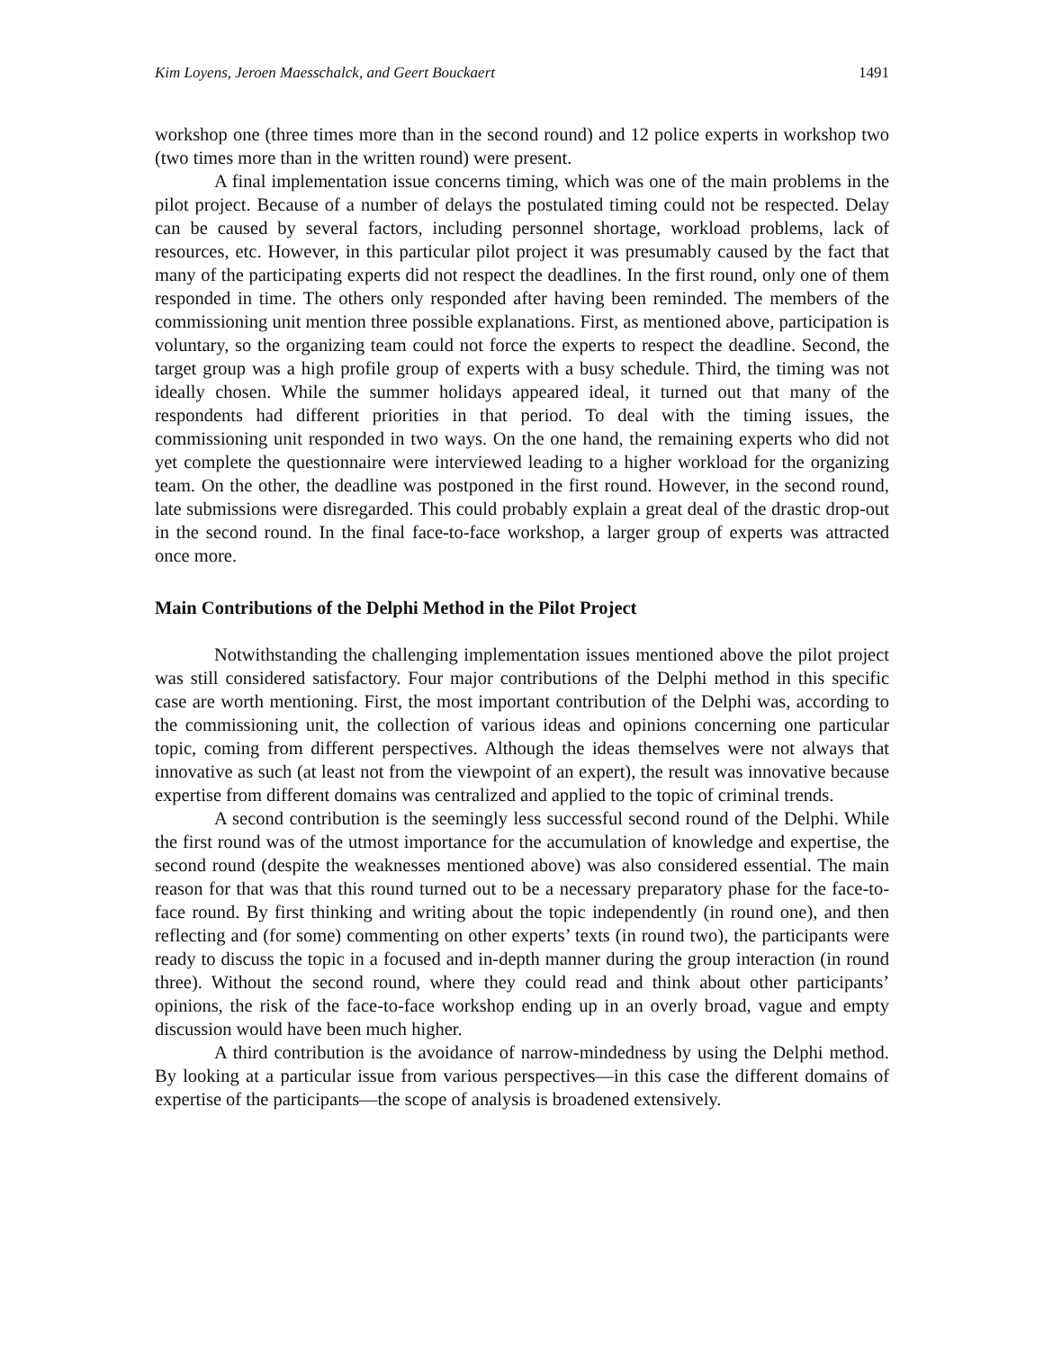Kim Loyens, Jeroen Maesschalck, and Geert Bouckaert 1491
workshop one (three times more than in the second round) and 12 police experts in workshop two (two times more than in the written round) were present.
A final implementation issue concerns timing, which was one of the main problems in the pilot project. Because of a number of delays the postulated timing could not be respected. Delay can be caused by several factors, including personnel shortage, workload problems, lack of resources, etc. However, in this particular pilot project it was presumably caused by the fact that many of the participating experts did not respect the deadlines. In the first round, only one of them responded in time. The others only responded after having been reminded. The members of the commissioning unit mention three possible explanations. First, as mentioned above, participation is voluntary, so the organizing team could not force the experts to respect the deadline. Second, the target group was a high profile group of experts with a busy schedule. Third, the timing was not ideally chosen. While the summer holidays appeared ideal, it turned out that many of the respondents had different priorities in that period. To deal with the timing issues, the commissioning unit responded in two ways. On the one hand, the remaining experts who did not yet complete the questionnaire were interviewed leading to a higher workload for the organizing team. On the other, the deadline was postponed in the first round. However, in the second round, late submissions were disregarded. This could probably explain a great deal of the drastic drop-out in the second round. In the final face-to-face workshop, a larger group of experts was attracted once more.
Main Contributions of the Delphi Method in the Pilot Project
Notwithstanding the challenging implementation issues mentioned above the pilot project was still considered satisfactory. Four major contributions of the Delphi method in this specific case are worth mentioning. First, the most important contribution of the Delphi was, according to the commissioning unit, the collection of various ideas and opinions concerning one particular topic, coming from different perspectives. Although the ideas themselves were not always that innovative as such (at least not from the viewpoint of an expert), the result was innovative because expertise from different domains was centralized and applied to the topic of criminal trends.
A second contribution is the seemingly less successful second round of the Delphi. While the first round was of the utmost importance for the accumulation of knowledge and expertise, the second round (despite the weaknesses mentioned above) was also considered essential. The main reason for that was that this round turned out to be a necessary preparatory phase for the face-to-face round. By first thinking and writing about the topic independently (in round one), and then reflecting and (for some) commenting on other experts’ texts (in round two), the participants were ready to discuss the topic in a focused and in-depth manner during the group interaction (in round three). Without the second round, where they could read and think about other participants’ opinions, the risk of the face-to-face workshop ending up in an overly broad, vague and empty discussion would have been much higher.
A third contribution is the avoidance of narrow-mindedness by using the Delphi method. By looking at a particular issue from various perspectives—in this case the different domains of expertise of the participants—the scope of analysis is broadened extensively.